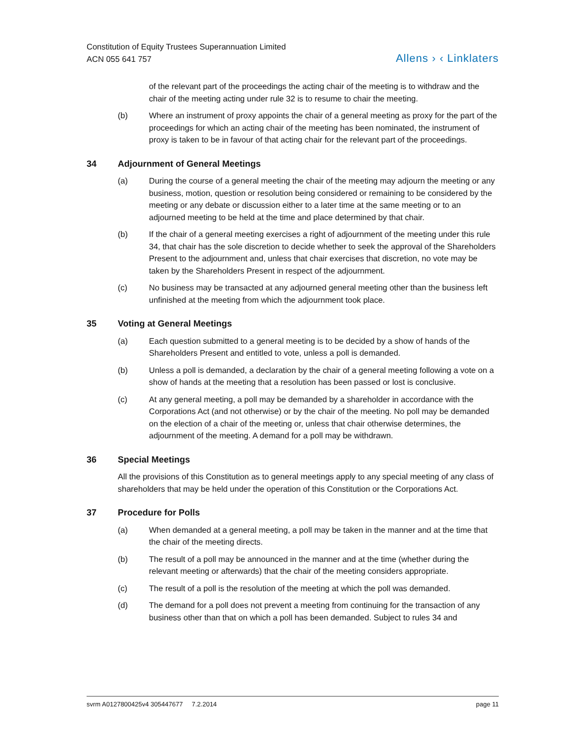Constitution of Equity Trustees Superannuation Limited
ACN 055 641 757
Allens › ‹ Linklaters
of the relevant part of the proceedings the acting chair of the meeting is to withdraw and the chair of the meeting acting under rule 32 is to resume to chair the meeting.
(b) Where an instrument of proxy appoints the chair of a general meeting as proxy for the part of the proceedings for which an acting chair of the meeting has been nominated, the instrument of proxy is taken to be in favour of that acting chair for the relevant part of the proceedings.
34 Adjournment of General Meetings
(a) During the course of a general meeting the chair of the meeting may adjourn the meeting or any business, motion, question or resolution being considered or remaining to be considered by the meeting or any debate or discussion either to a later time at the same meeting or to an adjourned meeting to be held at the time and place determined by that chair.
(b) If the chair of a general meeting exercises a right of adjournment of the meeting under this rule 34, that chair has the sole discretion to decide whether to seek the approval of the Shareholders Present to the adjournment and, unless that chair exercises that discretion, no vote may be taken by the Shareholders Present in respect of the adjournment.
(c) No business may be transacted at any adjourned general meeting other than the business left unfinished at the meeting from which the adjournment took place.
35 Voting at General Meetings
(a) Each question submitted to a general meeting is to be decided by a show of hands of the Shareholders Present and entitled to vote, unless a poll is demanded.
(b) Unless a poll is demanded, a declaration by the chair of a general meeting following a vote on a show of hands at the meeting that a resolution has been passed or lost is conclusive.
(c) At any general meeting, a poll may be demanded by a shareholder in accordance with the Corporations Act (and not otherwise) or by the chair of the meeting. No poll may be demanded on the election of a chair of the meeting or, unless that chair otherwise determines, the adjournment of the meeting. A demand for a poll may be withdrawn.
36 Special Meetings
All the provisions of this Constitution as to general meetings apply to any special meeting of any class of shareholders that may be held under the operation of this Constitution or the Corporations Act.
37 Procedure for Polls
(a) When demanded at a general meeting, a poll may be taken in the manner and at the time that the chair of the meeting directs.
(b) The result of a poll may be announced in the manner and at the time (whether during the relevant meeting or afterwards) that the chair of the meeting considers appropriate.
(c) The result of a poll is the resolution of the meeting at which the poll was demanded.
(d) The demand for a poll does not prevent a meeting from continuing for the transaction of any business other than that on which a poll has been demanded. Subject to rules 34 and
svrm A0127800425v4 305447677 7.2.2014 page 11